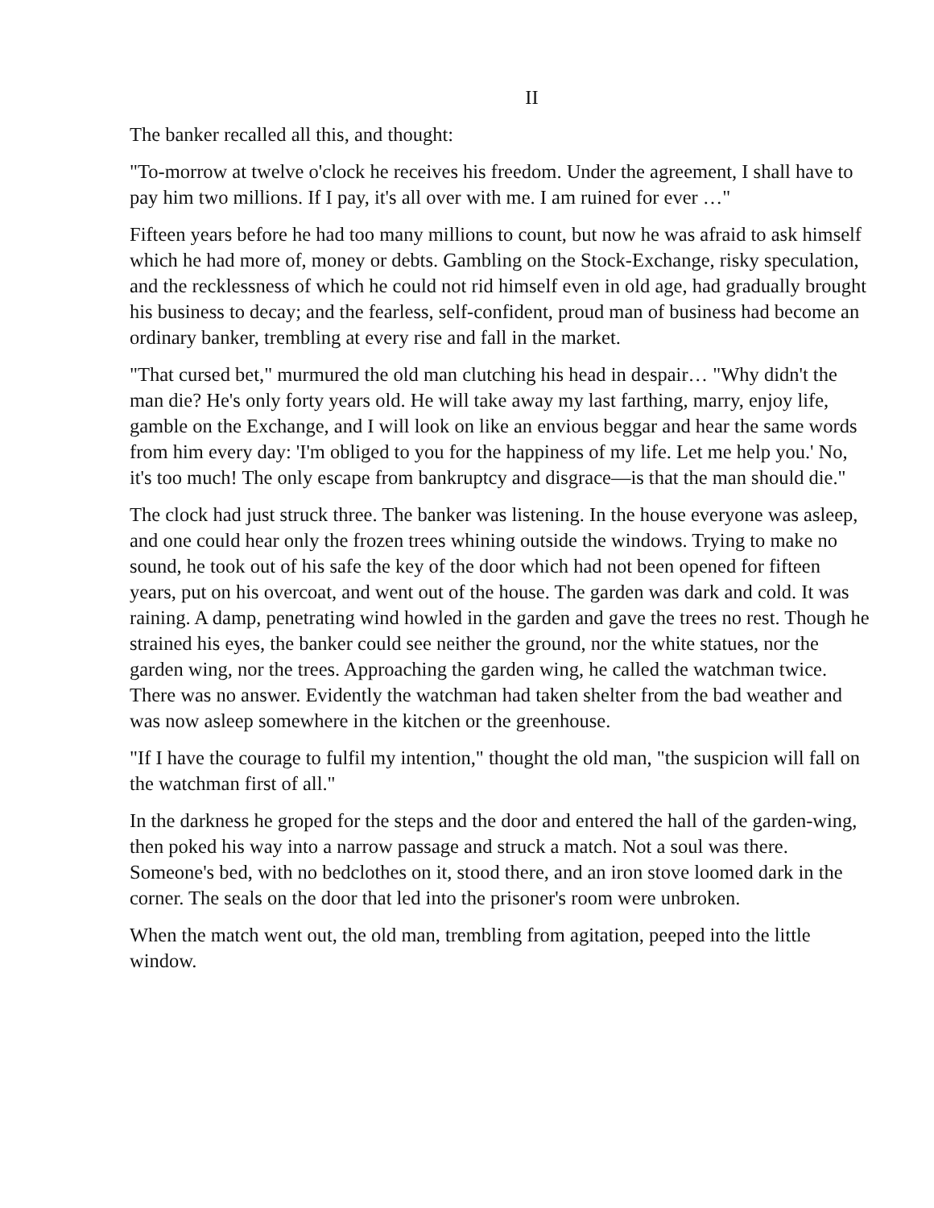II
The banker recalled all this, and thought:
"To-morrow at twelve o'clock he receives his freedom. Under the agreement, I shall have to pay him two millions. If I pay, it's all over with me. I am ruined for ever …"
Fifteen years before he had too many millions to count, but now he was afraid to ask himself which he had more of, money or debts. Gambling on the Stock-Exchange, risky speculation, and the recklessness of which he could not rid himself even in old age, had gradually brought his business to decay; and the fearless, self-confident, proud man of business had become an ordinary banker, trembling at every rise and fall in the market.
"That cursed bet," murmured the old man clutching his head in despair… "Why didn't the man die? He's only forty years old. He will take away my last farthing, marry, enjoy life, gamble on the Exchange, and I will look on like an envious beggar and hear the same words from him every day: 'I'm obliged to you for the happiness of my life. Let me help you.' No, it's too much! The only escape from bankruptcy and disgrace—is that the man should die."
The clock had just struck three. The banker was listening. In the house everyone was asleep, and one could hear only the frozen trees whining outside the windows. Trying to make no sound, he took out of his safe the key of the door which had not been opened for fifteen years, put on his overcoat, and went out of the house. The garden was dark and cold. It was raining. A damp, penetrating wind howled in the garden and gave the trees no rest. Though he strained his eyes, the banker could see neither the ground, nor the white statues, nor the garden wing, nor the trees. Approaching the garden wing, he called the watchman twice. There was no answer. Evidently the watchman had taken shelter from the bad weather and was now asleep somewhere in the kitchen or the greenhouse.
"If I have the courage to fulfil my intention," thought the old man, "the suspicion will fall on the watchman first of all."
In the darkness he groped for the steps and the door and entered the hall of the garden-wing, then poked his way into a narrow passage and struck a match. Not a soul was there. Someone's bed, with no bedclothes on it, stood there, and an iron stove loomed dark in the corner. The seals on the door that led into the prisoner's room were unbroken.
When the match went out, the old man, trembling from agitation, peeped into the little window.